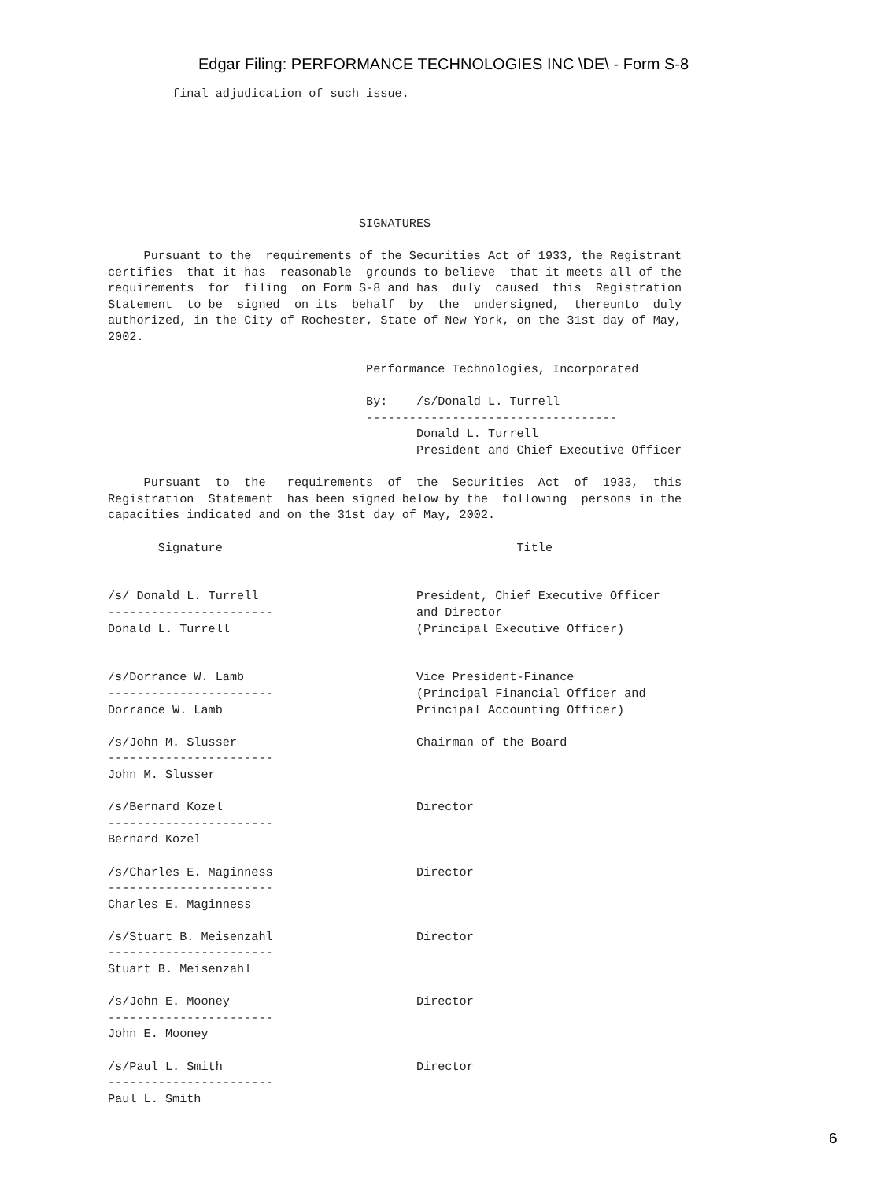Edgar Filing: PERFORMANCE TECHNOLOGIES INC \DE\ - Form S-8
         final adjudication of such issue.







                                   SIGNATURES

     Pursuant to the  requirements of the Securities Act of 1933, the Registrant
certifies  that it has  reasonable  grounds to believe  that it meets all of the
requirements  for  filing  on Form S-8 and has  duly  caused  this  Registration
Statement  to be  signed  on its  behalf  by  the  undersigned,  thereunto  duly
authorized, in the City of Rochester, State of New York, on the 31st day of May,
2002.

                                    Performance Technologies, Incorporated

                                    By:    /s/Donald L. Turrell
                                    -----------------------------------
                                           Donald L. Turrell
                                           President and Chief Executive Officer

     Pursuant  to  the   requirements  of  the  Securities  Act  of  1933,  this
Registration  Statement  has been signed below by the  following  persons in the
capacities indicated and on the 31st day of May, 2002.

       Signature                                         Title


/s/ Donald L. Turrell                      President, Chief Executive Officer
-----------------------                    and Director
Donald L. Turrell                          (Principal Executive Officer)


/s/Dorrance W. Lamb                        Vice President-Finance
-----------------------                    (Principal Financial Officer and
Dorrance W. Lamb                           Principal Accounting Officer)

/s/John M. Slusser                         Chairman of the Board
-----------------------
John M. Slusser

/s/Bernard Kozel                           Director
-----------------------
Bernard Kozel

/s/Charles E. Maginness                    Director
-----------------------
Charles E. Maginness

/s/Stuart B. Meisenzahl                    Director
-----------------------
Stuart B. Meisenzahl

/s/John E. Mooney                          Director
-----------------------
John E. Mooney

/s/Paul L. Smith                           Director
-----------------------
Paul L. Smith
6